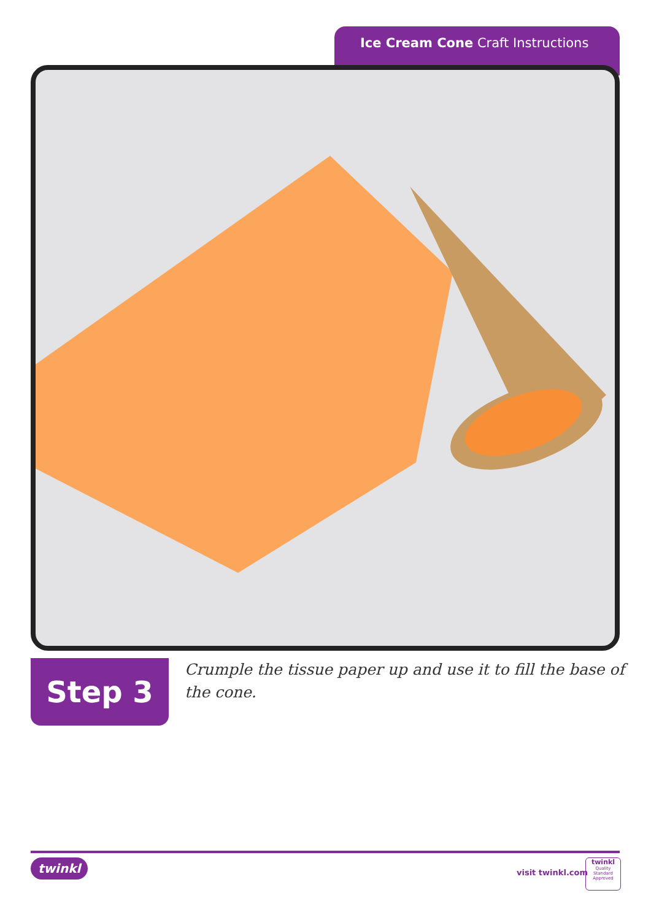Ice Cream Cone Craft Instructions
Step 3
Crumple the tissue paper up and use it to fill the base of the cone.
twinkl
visit twinkl.com
twinkl
Quality Standard
Approved